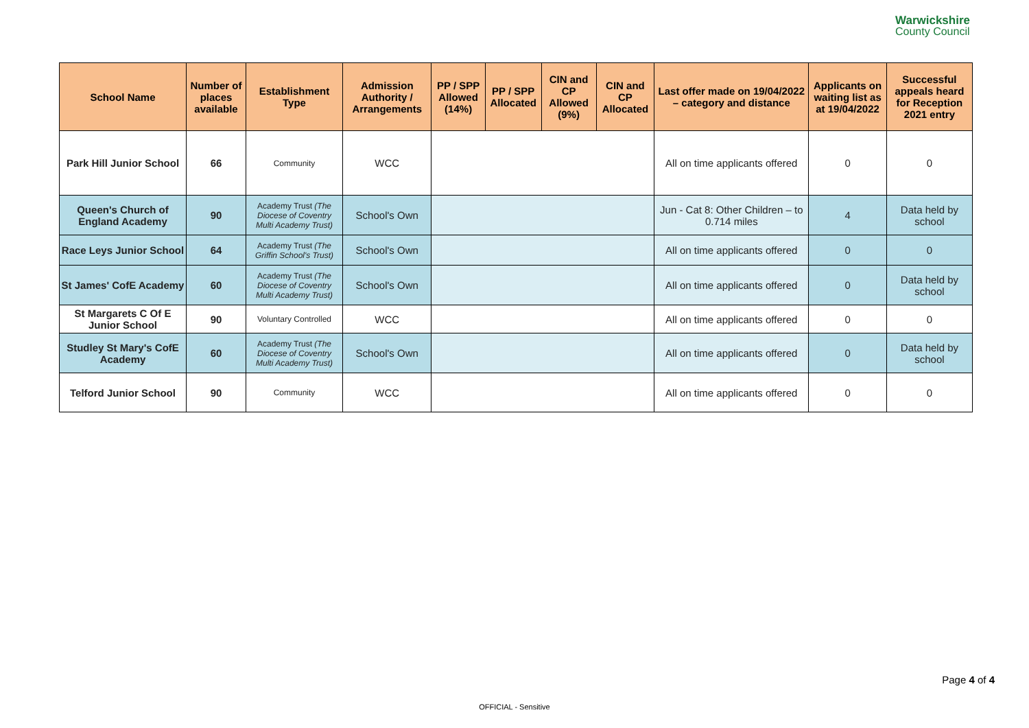Warwickshire
County Council
| School Name | Number of places available | Establishment Type | Admission Authority / Arrangements | PP / SPP Allowed (14%) | PP / SPP Allocated | CIN and CP Allowed (9%) | CIN and CP Allocated | Last offer made on 19/04/2022 – category and distance | Applicants on waiting list as at 19/04/2022 | Successful appeals heard for Reception 2021 entry |
| --- | --- | --- | --- | --- | --- | --- | --- | --- | --- | --- |
| Park Hill Junior School | 66 | Community | WCC | | | | | All on time applicants offered | 0 | 0 |
| Queen's Church of England Academy | 90 | Academy Trust (The Diocese of Coventry Multi Academy Trust) | School's Own | | | | | Jun - Cat 8: Other Children – to 0.714 miles | 4 | Data held by school |
| Race Leys Junior School | 64 | Academy Trust (The Griffin School's Trust) | School's Own | | | | | All on time applicants offered | 0 | 0 |
| St James' CofE Academy | 60 | Academy Trust (The Diocese of Coventry Multi Academy Trust) | School's Own | | | | | All on time applicants offered | 0 | Data held by school |
| St Margarets C Of E Junior School | 90 | Voluntary Controlled | WCC | | | | | All on time applicants offered | 0 | 0 |
| Studley St Mary's CofE Academy | 60 | Academy Trust (The Diocese of Coventry Multi Academy Trust) | School's Own | | | | | All on time applicants offered | 0 | Data held by school |
| Telford Junior School | 90 | Community | WCC | | | | | All on time applicants offered | 0 | 0 |
Page 4 of 4
OFFICIAL - Sensitive